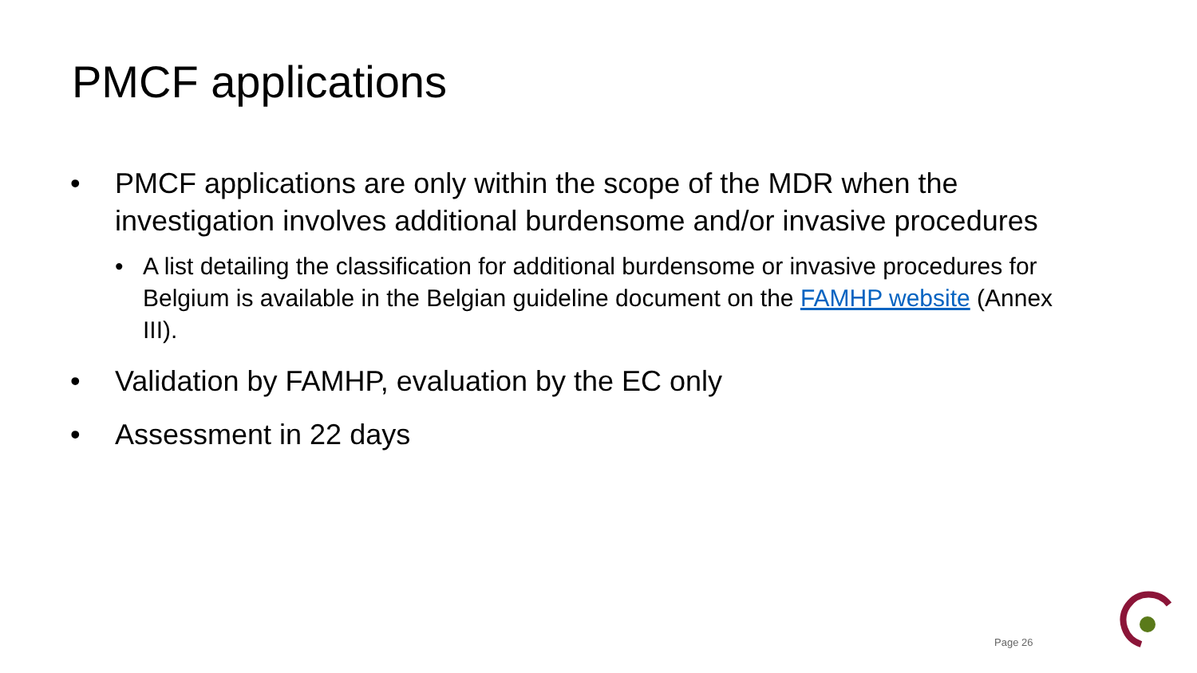PMCF applications
• PMCF applications are only within the scope of the MDR when the investigation involves additional burdensome and/or invasive procedures
• A list detailing the classification for additional burdensome or invasive procedures for Belgium is available in the Belgian guideline document on the FAMHP website (Annex III).
• Validation by FAMHP, evaluation by the EC only
• Assessment in 22 days
Page 26